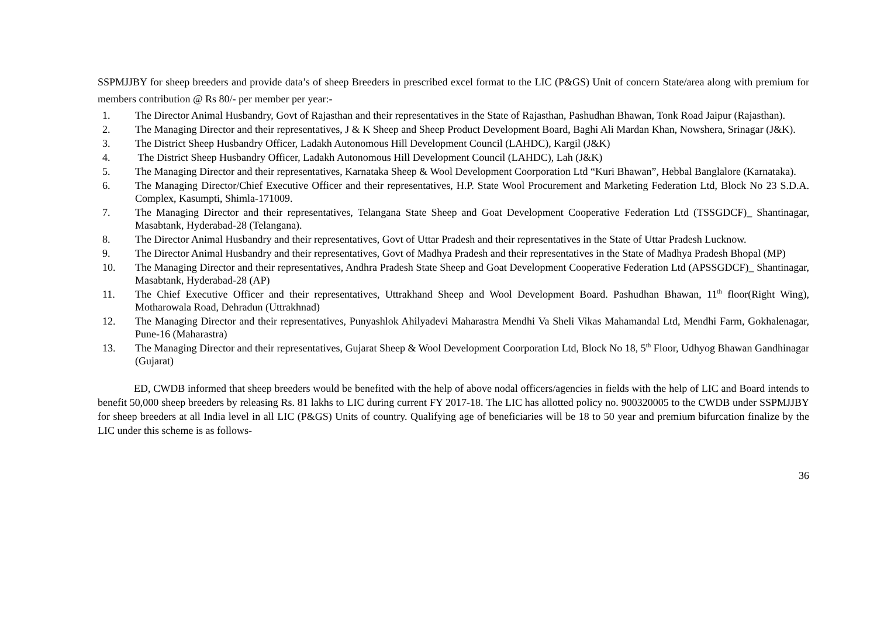SSPMJJBY for sheep breeders and provide data’s of sheep Breeders in prescribed excel format to the LIC (P&GS) Unit of concern State/area along with premium for members contribution @ Rs 80/- per member per year:-
1. The Director Animal Husbandry, Govt of Rajasthan and their representatives in the State of Rajasthan, Pashudhan Bhawan, Tonk Road Jaipur (Rajasthan).
2. The Managing Director and their representatives, J & K Sheep and Sheep Product Development Board, Baghi Ali Mardan Khan, Nowshera, Srinagar (J&K).
3. The District Sheep Husbandry Officer, Ladakh Autonomous Hill Development Council (LAHDC), Kargil (J&K)
4. The District Sheep Husbandry Officer, Ladakh Autonomous Hill Development Council (LAHDC), Lah (J&K)
5. The Managing Director and their representatives, Karnataka Sheep & Wool Development Coorporation Ltd “Kuri Bhawan”, Hebbal Banglalore (Karnataka).
6. The Managing Director/Chief Executive Officer and their representatives, H.P. State Wool Procurement and Marketing Federation Ltd, Block No 23 S.D.A. Complex, Kasumpti, Shimla-171009.
7. The Managing Director and their representatives, Telangana State Sheep and Goat Development Cooperative Federation Ltd (TSSGDCF)_ Shantinagar, Masabtank, Hyderabad-28 (Telangana).
8. The Director Animal Husbandry and their representatives, Govt of Uttar Pradesh and their representatives in the State of Uttar Pradesh Lucknow.
9. The Director Animal Husbandry and their representatives, Govt of Madhya Pradesh and their representatives in the State of Madhya Pradesh Bhopal (MP)
10. The Managing Director and their representatives, Andhra Pradesh State Sheep and Goat Development Cooperative Federation Ltd (APSSGDCF)_ Shantinagar, Masabtank, Hyderabad-28 (AP)
11. The Chief Executive Officer and their representatives, Uttrakhand Sheep and Wool Development Board. Pashudhan Bhawan, 11<sup>th</sup> floor(Right Wing), Motharowala Road, Dehradun (Uttrakhnad)
12. The Managing Director and their representatives, Punyashlok Ahilyadevi Maharastra Mendhi Va Sheli Vikas Mahamandal Ltd, Mendhi Farm, Gokhalenagar, Pune-16 (Maharastra)
13. The Managing Director and their representatives, Gujarat Sheep & Wool Development Coorporation Ltd, Block No 18, 5<sup>th</sup> Floor, Udhyog Bhawan Gandhinagar (Gujarat)
ED, CWDB informed that sheep breeders would be benefited with the help of above nodal officers/agencies in fields with the help of LIC and Board intends to benefit 50,000 sheep breeders by releasing Rs. 81 lakhs to LIC during current FY 2017-18. The LIC has allotted policy no. 900320005 to the CWDB under SSPMJJBY for sheep breeders at all India level in all LIC (P&GS) Units of country. Qualifying age of beneficiaries will be 18 to 50 year and premium bifurcation finalize by the LIC under this scheme is as follows-
36